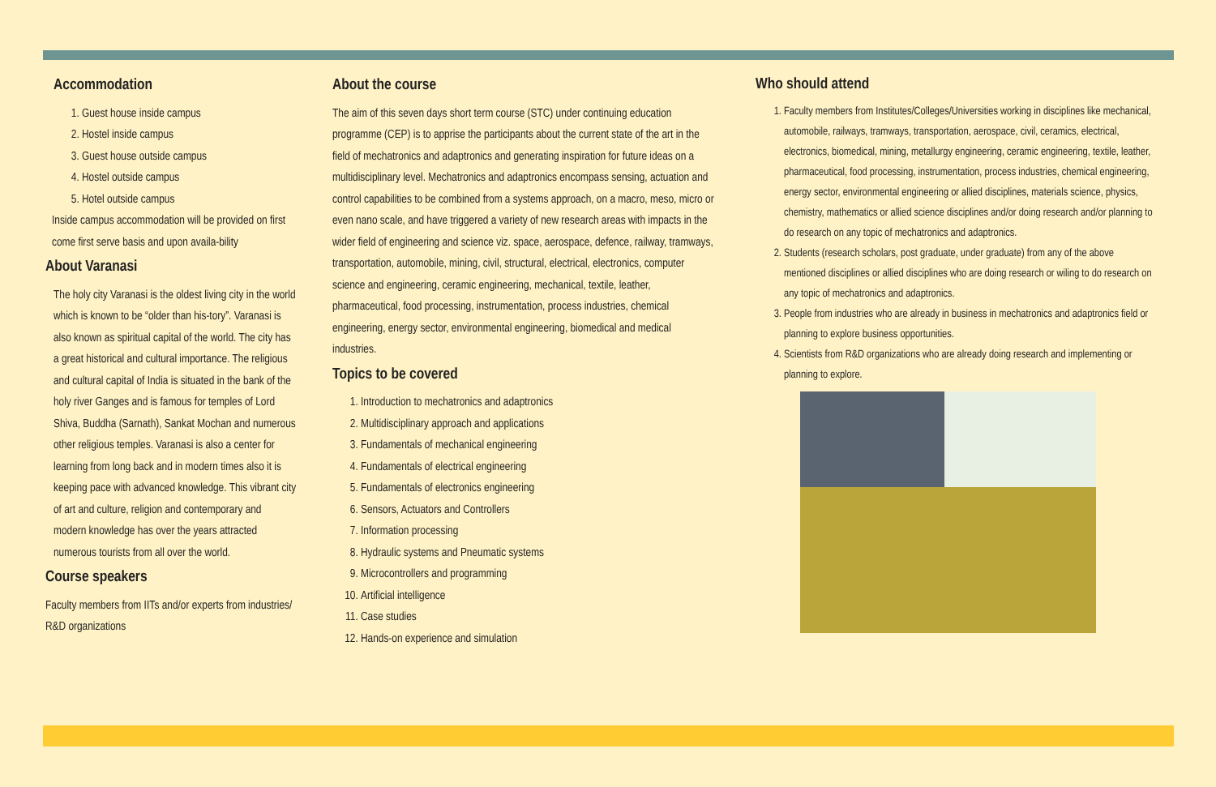Accommodation
1. Guest house inside campus
2. Hostel inside campus
3. Guest house outside campus
4. Hostel outside campus
5. Hotel outside campus
Inside campus accommodation will be provided on first come first serve basis and upon availa-bility
About Varanasi
The holy city Varanasi is the oldest living city in the world which is known to be “older than his-tory”. Varanasi is also known as spiritual capital of the world. The city has a great historical and cultural importance. The religious and cultural capital of India is situated in the bank of the holy river Ganges and is famous for temples of Lord Shiva, Buddha (Sarnath), Sankat Mochan and numerous other religious temples. Varanasi is also a center for learning from long back and in modern times also it is keeping pace with advanced knowledge. This vibrant city of art and culture, religion and contemporary and modern knowledge has over the years attracted numerous tourists from all over the world.
Course speakers
Faculty members from IITs and/or experts from industries/ R&D organizations
About the course
The aim of this seven days short term course (STC) under continuing education programme (CEP) is to apprise the participants about the current state of the art in the field of mechatronics and adaptronics and generating inspiration for future ideas on a multidisciplinary level. Mechatronics and adaptronics encompass sensing, actuation and control capabilities to be combined from a systems approach, on a macro, meso, micro or even nano scale, and have triggered a variety of new research areas with impacts in the wider field of engineering and science viz. space, aerospace, defence, railway, tramways, transportation, automobile, mining, civil, structural, electrical, electronics, computer science and engineering, ceramic engineering, mechanical, textile, leather, pharmaceutical, food processing, instrumentation, process industries, chemical engineering, energy sector, environmental engineering, biomedical and medical industries.
Topics to be covered
1. Introduction to mechatronics and adaptronics
2. Multidisciplinary approach and applications
3. Fundamentals of mechanical engineering
4. Fundamentals of electrical engineering
5. Fundamentals of electronics engineering
6. Sensors, Actuators and Controllers
7. Information processing
8. Hydraulic systems and Pneumatic systems
9. Microcontrollers and programming
10. Artificial intelligence
11. Case studies
12. Hands-on experience and simulation
Who should attend
1. Faculty members from Institutes/Colleges/Universities working in disciplines like mechanical, automobile, railways, tramways, transportation, aerospace, civil, ceramics, electrical, electronics, biomedical, mining, metallurgy engineering, ceramic engineering, textile, leather, pharmaceutical, food processing, instrumentation, process industries, chemical engineering, energy sector, environmental engineering or allied disciplines, materials science, physics, chemistry, mathematics or allied science disciplines and/or doing research and/or planning to do research on any topic of mechatronics and adaptronics.
2. Students (research scholars, post graduate, under graduate) from any of the above mentioned disciplines or allied disciplines who are doing research or wiling to do research on any topic of mechatronics and adaptronics.
3. People from industries who are already in business in mechatronics and adaptronics field or planning to explore business opportunities.
4. Scientists from R&D organizations who are already doing research and implementing or planning to explore.